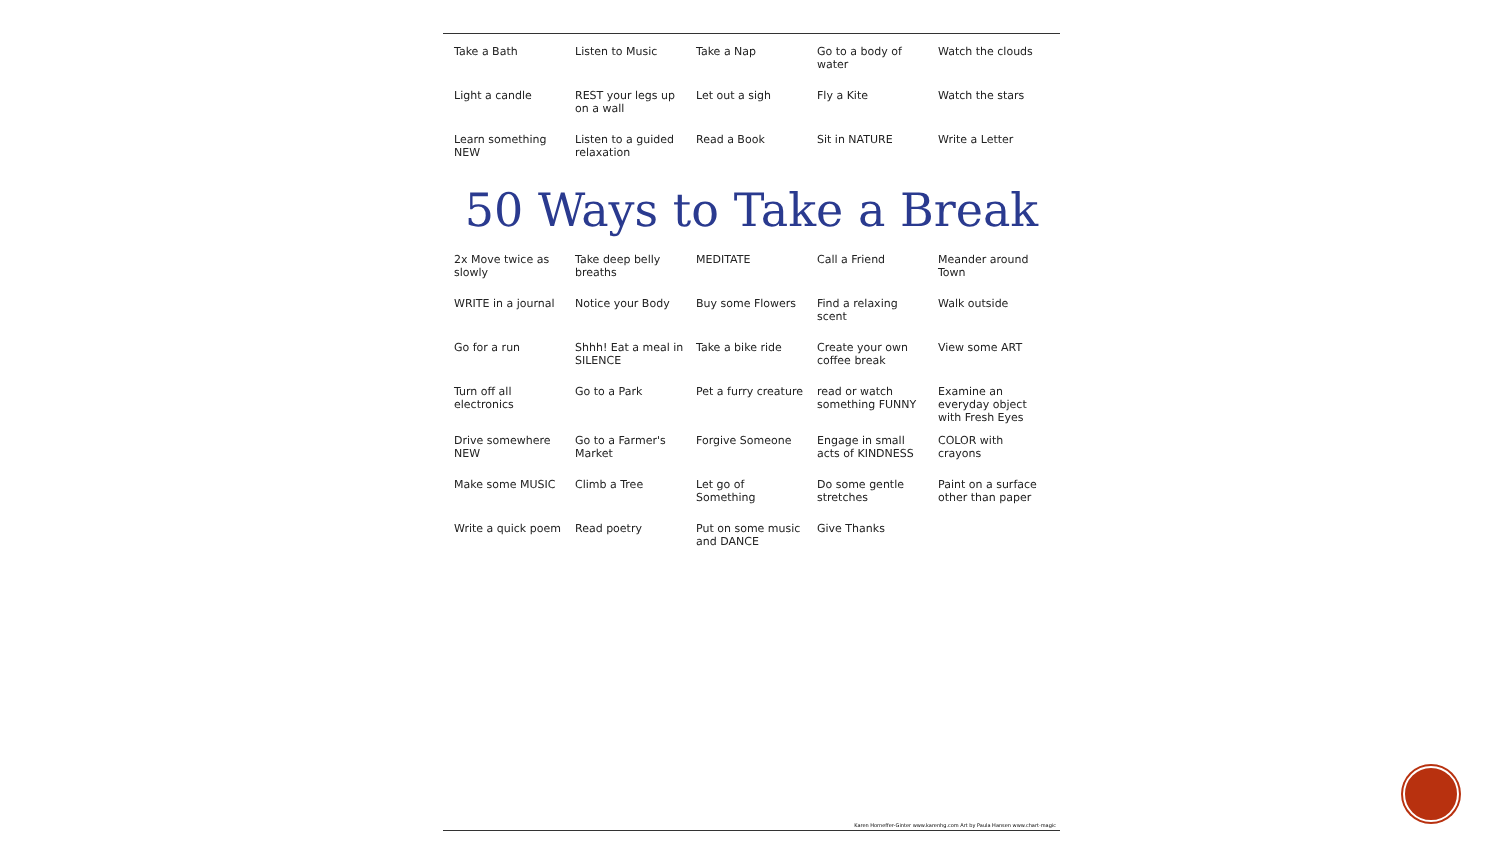Take a Bath
Listen to Music
Take a Nap
Go to a body of water
Watch the clouds
Light a candle
REST your legs up on a wall
Let out a sigh
Fly a Kite
Watch the stars
Learn something NEW
Listen to a guided relaxation
Read a Book
Sit in NATURE
Write a Letter
50 Ways to Take a Break
2x Move twice as slowly
Take deep belly breaths
MEDITATE
Call a Friend
Meander around Town
WRITE in a journal
Notice your Body
Buy some Flowers
Find a relaxing scent
Walk outside
Go for a run
Shhh! Eat a meal in SILENCE
Take a bike ride
Create your own coffee break
View some ART
Turn off all electronics
Go to a Park
Pet a furry creature
read or watch something FUNNY
Examine an everyday object with Fresh Eyes
Drive somewhere NEW
Go to a Farmer's Market
Forgive Someone
Engage in small acts of KINDNESS
COLOR with crayons
Make some MUSIC
Climb a Tree
Let go of Something
Do some gentle stretches
Paint on a surface other than paper
Write a quick poem
Read poetry
Put on some music and DANCE
Give Thanks
Karen Horneffer-Ginter www.karenhg.com Art by Paula Hansen www.chart-magic